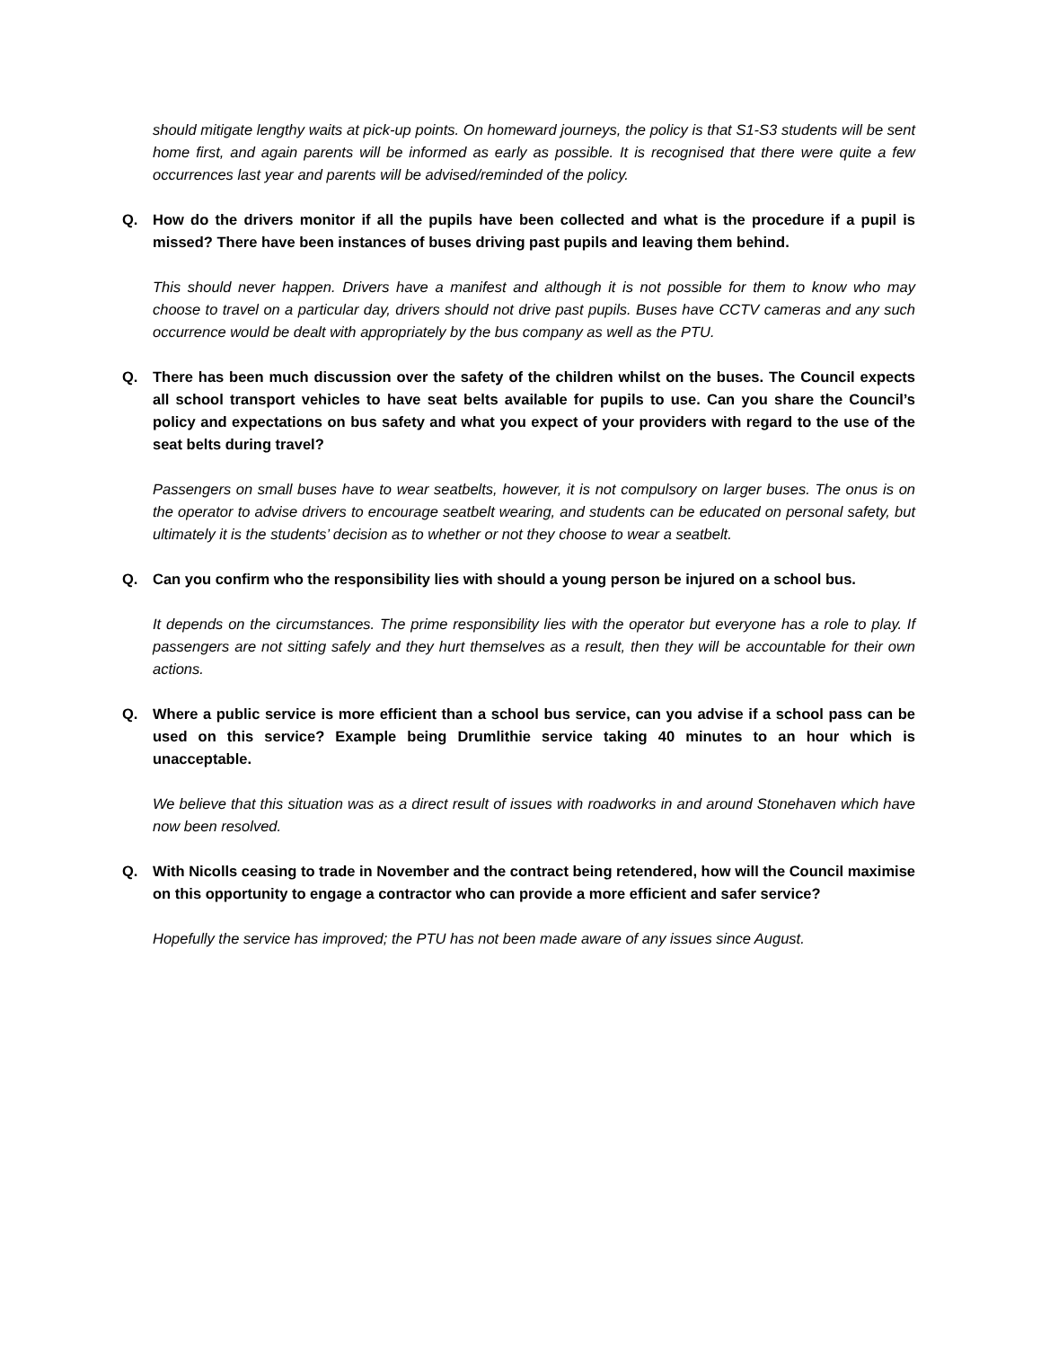should mitigate lengthy waits at pick-up points. On homeward journeys, the policy is that S1-S3 students will be sent home first, and again parents will be informed as early as possible. It is recognised that there were quite a few occurrences last year and parents will be advised/reminded of the policy.
Q. How do the drivers monitor if all the pupils have been collected and what is the procedure if a pupil is missed? There have been instances of buses driving past pupils and leaving them behind.
This should never happen. Drivers have a manifest and although it is not possible for them to know who may choose to travel on a particular day, drivers should not drive past pupils. Buses have CCTV cameras and any such occurrence would be dealt with appropriately by the bus company as well as the PTU.
Q. There has been much discussion over the safety of the children whilst on the buses. The Council expects all school transport vehicles to have seat belts available for pupils to use. Can you share the Council’s policy and expectations on bus safety and what you expect of your providers with regard to the use of the seat belts during travel?
Passengers on small buses have to wear seatbelts, however, it is not compulsory on larger buses. The onus is on the operator to advise drivers to encourage seatbelt wearing, and students can be educated on personal safety, but ultimately it is the students’ decision as to whether or not they choose to wear a seatbelt.
Q. Can you confirm who the responsibility lies with should a young person be injured on a school bus.
It depends on the circumstances. The prime responsibility lies with the operator but everyone has a role to play. If passengers are not sitting safely and they hurt themselves as a result, then they will be accountable for their own actions.
Q. Where a public service is more efficient than a school bus service, can you advise if a school pass can be used on this service? Example being Drumlithie service taking 40 minutes to an hour which is unacceptable.
We believe that this situation was as a direct result of issues with roadworks in and around Stonehaven which have now been resolved.
Q. With Nicolls ceasing to trade in November and the contract being retendered, how will the Council maximise on this opportunity to engage a contractor who can provide a more efficient and safer service?
Hopefully the service has improved; the PTU has not been made aware of any issues since August.